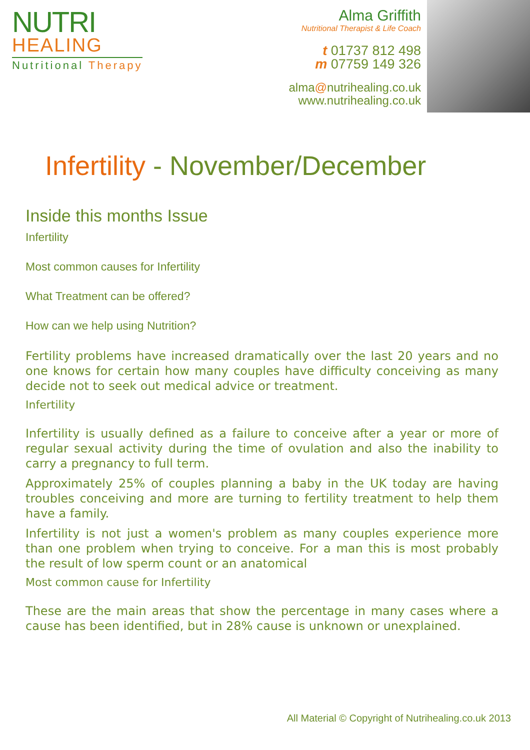NUTRI
HEALING
Nutritional Therapy
Alma Griffith
Nutritional Therapist & Life Coach
t 01737 812 498
m 07759 149 326
alma@nutrihealing.co.uk
www.nutrihealing.co.uk
Infertility - November/December
Inside this months Issue
Infertility
Most common causes for Infertility
What Treatment can be offered?
How can we help using Nutrition?
Fertility problems have increased dramatically over the last 20 years and no one knows for certain how many couples have difficulty conceiving as many decide not to seek out medical advice or treatment.
Infertility
Infertility is usually defined as a failure to conceive after a year or more of regular sexual activity during the time of ovulation and also the inability to carry a pregnancy to full term.
Approximately 25% of couples planning a baby in the UK today are having troubles conceiving and more are turning to fertility treatment to help them have a family.
Infertility is not just a women's problem as many couples experience more than one problem when trying to conceive. For a man this is most probably the result of low sperm count or an anatomical
Most common cause for Infertility
These are the main areas that show the percentage in many cases where a cause has been identified, but in 28% cause is unknown or unexplained.
All Material © Copyright of Nutrihealing.co.uk 2013